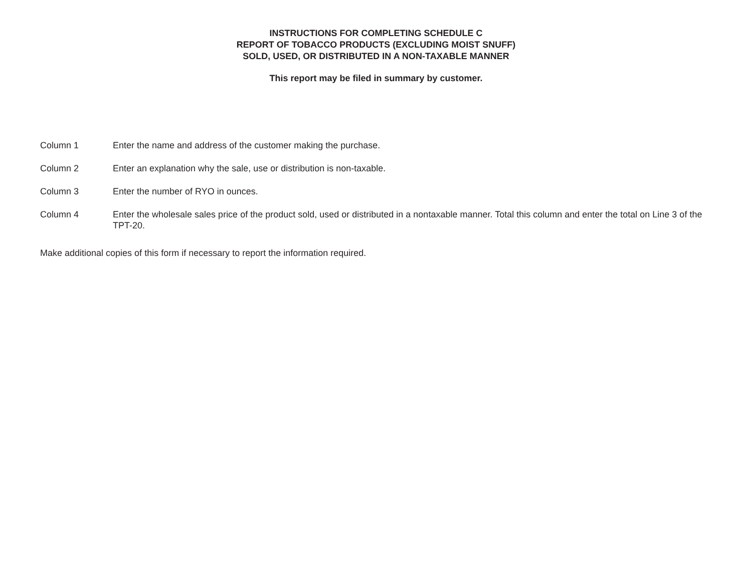INSTRUCTIONS FOR COMPLETING SCHEDULE C
REPORT OF TOBACCO PRODUCTS (EXCLUDING MOIST SNUFF)
SOLD, USED, OR DISTRIBUTED IN A NON-TAXABLE MANNER
This report may be filed in summary by customer.
Column 1 Enter the name and address of the customer making the purchase.
Column 2 Enter an explanation why the sale, use or distribution is non-taxable.
Column 3 Enter the number of RYO in ounces.
Column 4 Enter the wholesale sales price of the product sold, used or distributed in a nontaxable manner. Total this column and enter the total on Line 3 of the TPT-20.
Make additional copies of this form if necessary to report the information required.